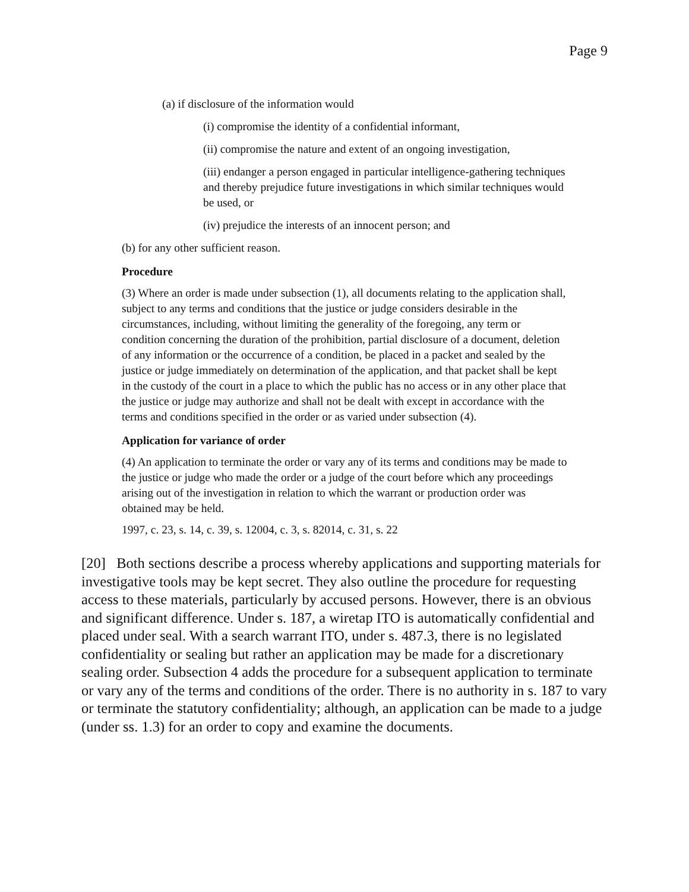Page 9
(a) if disclosure of the information would
(i) compromise the identity of a confidential informant,
(ii) compromise the nature and extent of an ongoing investigation,
(iii) endanger a person engaged in particular intelligence-gathering techniques and thereby prejudice future investigations in which similar techniques would be used, or
(iv) prejudice the interests of an innocent person; and
(b) for any other sufficient reason.
Procedure
(3) Where an order is made under subsection (1), all documents relating to the application shall, subject to any terms and conditions that the justice or judge considers desirable in the circumstances, including, without limiting the generality of the foregoing, any term or condition concerning the duration of the prohibition, partial disclosure of a document, deletion of any information or the occurrence of a condition, be placed in a packet and sealed by the justice or judge immediately on determination of the application, and that packet shall be kept in the custody of the court in a place to which the public has no access or in any other place that the justice or judge may authorize and shall not be dealt with except in accordance with the terms and conditions specified in the order or as varied under subsection (4).
Application for variance of order
(4) An application to terminate the order or vary any of its terms and conditions may be made to the justice or judge who made the order or a judge of the court before which any proceedings arising out of the investigation in relation to which the warrant or production order was obtained may be held.
1997, c. 23, s. 14, c. 39, s. 12004, c. 3, s. 82014, c. 31, s. 22
[20] Both sections describe a process whereby applications and supporting materials for investigative tools may be kept secret. They also outline the procedure for requesting access to these materials, particularly by accused persons. However, there is an obvious and significant difference. Under s. 187, a wiretap ITO is automatically confidential and placed under seal. With a search warrant ITO, under s. 487.3, there is no legislated confidentiality or sealing but rather an application may be made for a discretionary sealing order. Subsection 4 adds the procedure for a subsequent application to terminate or vary any of the terms and conditions of the order. There is no authority in s. 187 to vary or terminate the statutory confidentiality; although, an application can be made to a judge (under ss. 1.3) for an order to copy and examine the documents.